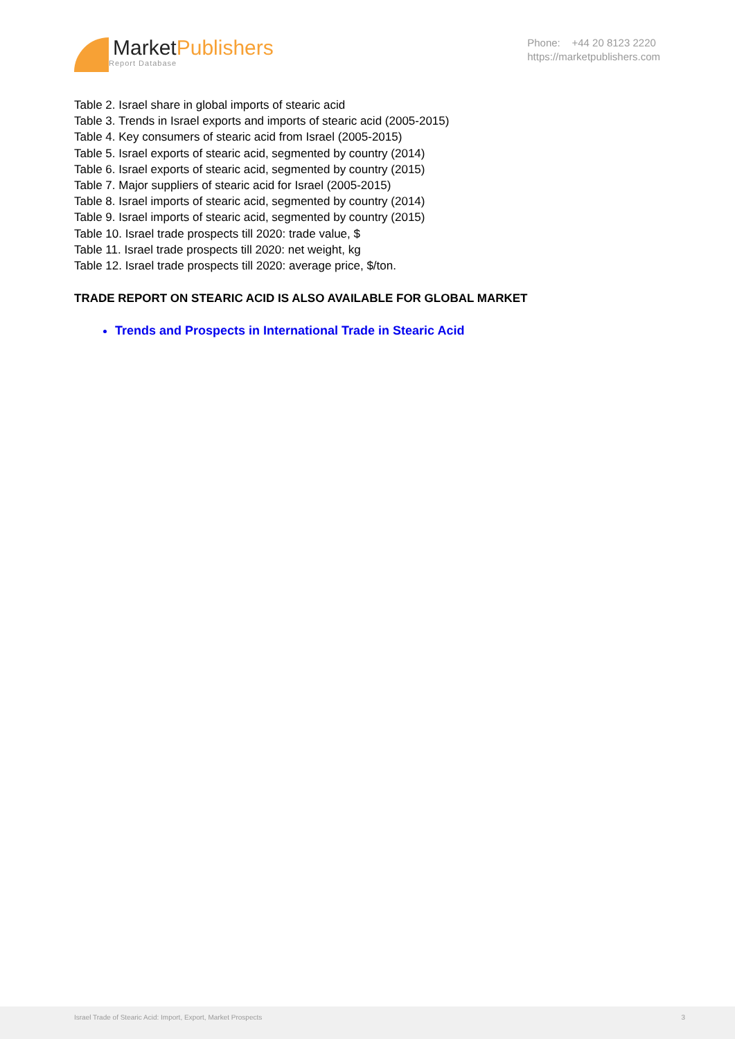MarketPublishers
Report Database
Phone: +44 20 8123 2220
https://marketpublishers.com
Table 2. Israel share in global imports of stearic acid
Table 3. Trends in Israel exports and imports of stearic acid (2005-2015)
Table 4. Key consumers of stearic acid from Israel (2005-2015)
Table 5. Israel exports of stearic acid, segmented by country (2014)
Table 6. Israel exports of stearic acid, segmented by country (2015)
Table 7. Major suppliers of stearic acid for Israel (2005-2015)
Table 8. Israel imports of stearic acid, segmented by country (2014)
Table 9. Israel imports of stearic acid, segmented by country (2015)
Table 10. Israel trade prospects till 2020: trade value, $
Table 11. Israel trade prospects till 2020: net weight, kg
Table 12. Israel trade prospects till 2020: average price, $/ton.
TRADE REPORT ON STEARIC ACID IS ALSO AVAILABLE FOR GLOBAL MARKET
Trends and Prospects in International Trade in Stearic Acid
Israel Trade of Stearic Acid: Import, Export, Market Prospects 3